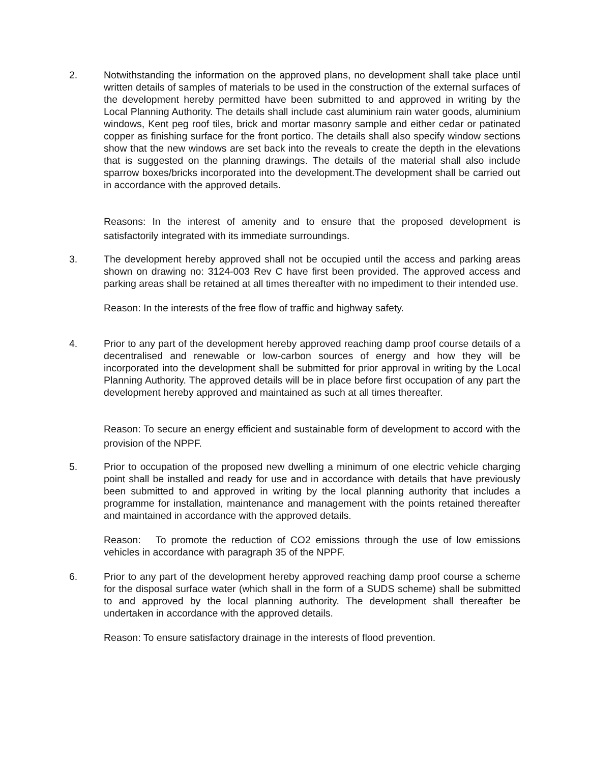2. Notwithstanding the information on the approved plans, no development shall take place until written details of samples of materials to be used in the construction of the external surfaces of the development hereby permitted have been submitted to and approved in writing by the Local Planning Authority. The details shall include cast aluminium rain water goods, aluminium windows, Kent peg roof tiles, brick and mortar masonry sample and either cedar or patinated copper as finishing surface for the front portico. The details shall also specify window sections show that the new windows are set back into the reveals to create the depth in the elevations that is suggested on the planning drawings. The details of the material shall also include sparrow boxes/bricks incorporated into the development.The development shall be carried out in accordance with the approved details.
Reasons: In the interest of amenity and to ensure that the proposed development is satisfactorily integrated with its immediate surroundings.
3. The development hereby approved shall not be occupied until the access and parking areas shown on drawing no: 3124-003 Rev C have first been provided. The approved access and parking areas shall be retained at all times thereafter with no impediment to their intended use.
Reason: In the interests of the free flow of traffic and highway safety.
4. Prior to any part of the development hereby approved reaching damp proof course details of a decentralised and renewable or low-carbon sources of energy and how they will be incorporated into the development shall be submitted for prior approval in writing by the Local Planning Authority. The approved details will be in place before first occupation of any part the development hereby approved and maintained as such at all times thereafter.
Reason: To secure an energy efficient and sustainable form of development to accord with the provision of the NPPF.
5. Prior to occupation of the proposed new dwelling a minimum of one electric vehicle charging point shall be installed and ready for use and in accordance with details that have previously been submitted to and approved in writing by the local planning authority that includes a programme for installation, maintenance and management with the points retained thereafter and maintained in accordance with the approved details.
Reason: To promote the reduction of CO2 emissions through the use of low emissions vehicles in accordance with paragraph 35 of the NPPF.
6. Prior to any part of the development hereby approved reaching damp proof course a scheme for the disposal surface water (which shall in the form of a SUDS scheme) shall be submitted to and approved by the local planning authority. The development shall thereafter be undertaken in accordance with the approved details.
Reason: To ensure satisfactory drainage in the interests of flood prevention.